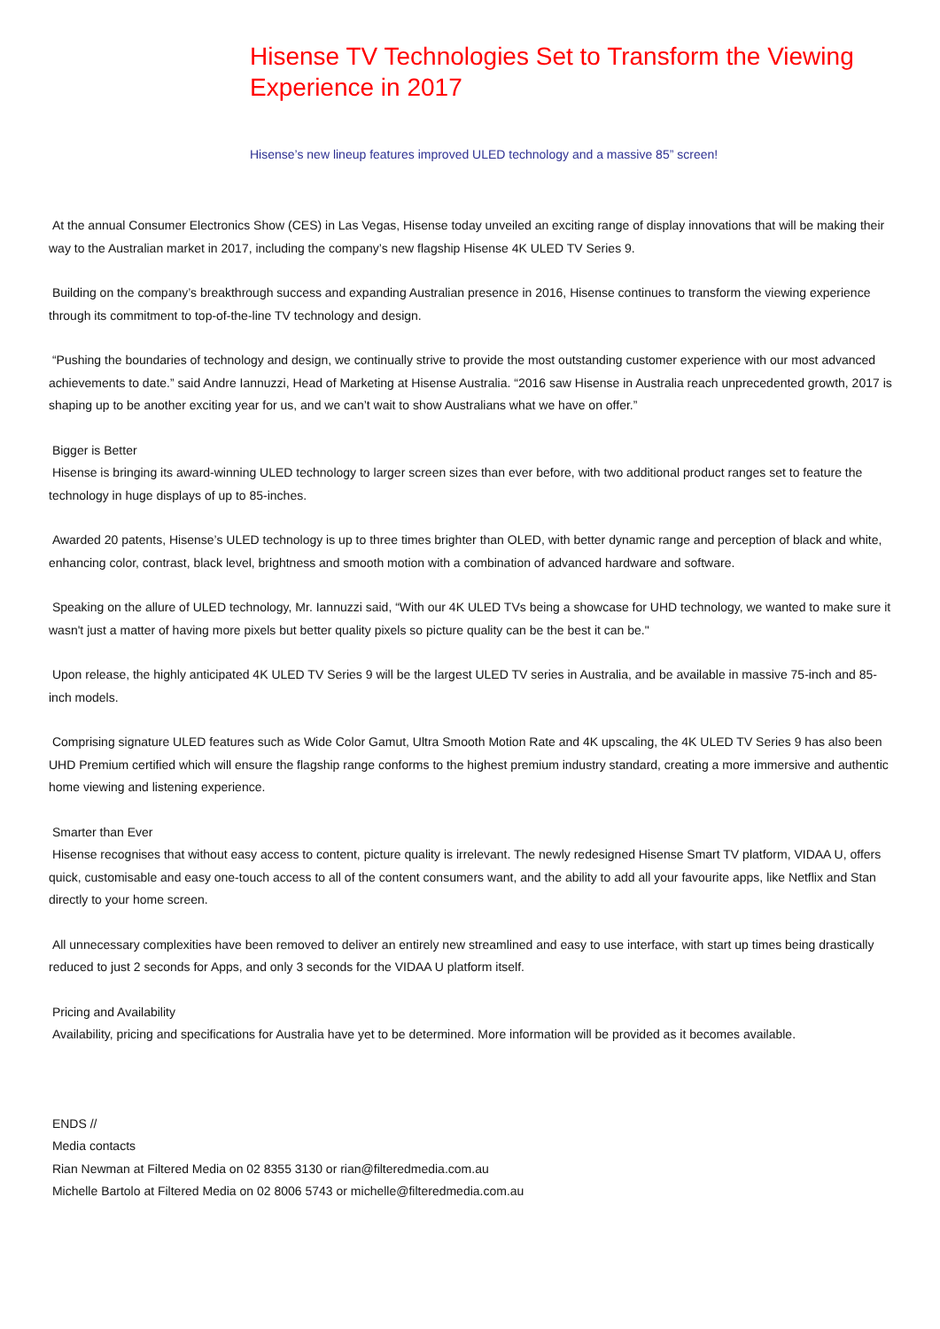Hisense TV Technologies Set to Transform the Viewing Experience in 2017
Hisense’s new lineup features improved ULED technology and a massive 85” screen!
At the annual Consumer Electronics Show (CES) in Las Vegas, Hisense today unveiled an exciting range of display innovations that will be making their way to the Australian market in 2017, including the company’s new flagship Hisense 4K ULED TV Series 9.
Building on the company’s breakthrough success and expanding Australian presence in 2016, Hisense continues to transform the viewing experience through its commitment to top-of-the-line TV technology and design.
“Pushing the boundaries of technology and design, we continually strive to provide the most outstanding customer experience with our most advanced achievements to date.” said Andre Iannuzzi, Head of Marketing at Hisense Australia. “2016 saw Hisense in Australia reach unprecedented growth, 2017 is shaping up to be another exciting year for us, and we can’t wait to show Australians what we have on offer.”
Bigger is Better
Hisense is bringing its award-winning ULED technology to larger screen sizes than ever before, with two additional product ranges set to feature the technology in huge displays of up to 85-inches.
Awarded 20 patents, Hisense’s ULED technology is up to three times brighter than OLED, with better dynamic range and perception of black and white, enhancing color, contrast, black level, brightness and smooth motion with a combination of advanced hardware and software.
Speaking on the allure of ULED technology, Mr. Iannuzzi said, “With our 4K ULED TVs being a showcase for UHD technology, we wanted to make sure it wasn't just a matter of having more pixels but better quality pixels so picture quality can be the best it can be."
Upon release, the highly anticipated 4K ULED TV Series 9 will be the largest ULED TV series in Australia, and be available in massive 75-inch and 85-inch models.
Comprising signature ULED features such as Wide Color Gamut, Ultra Smooth Motion Rate and 4K upscaling, the 4K ULED TV Series 9 has also been UHD Premium certified which will ensure the flagship range conforms to the highest premium industry standard, creating a more immersive and authentic home viewing and listening experience.
Smarter than Ever
Hisense recognises that without easy access to content, picture quality is irrelevant. The newly redesigned Hisense Smart TV platform, VIDAA U, offers quick, customisable and easy one-touch access to all of the content consumers want, and the ability to add all your favourite apps, like Netflix and Stan directly to your home screen.
All unnecessary complexities have been removed to deliver an entirely new streamlined and easy to use interface, with start up times being drastically reduced to just 2 seconds for Apps, and only 3 seconds for the VIDAA U platform itself.
Pricing and Availability
Availability, pricing and specifications for Australia have yet to be determined. More information will be provided as it becomes available.
ENDS //
Media contacts
Rian Newman at Filtered Media on 02 8355 3130 or rian@filteredmedia.com.au
Michelle Bartolo at Filtered Media on 02 8006 5743 or michelle@filteredmedia.com.au